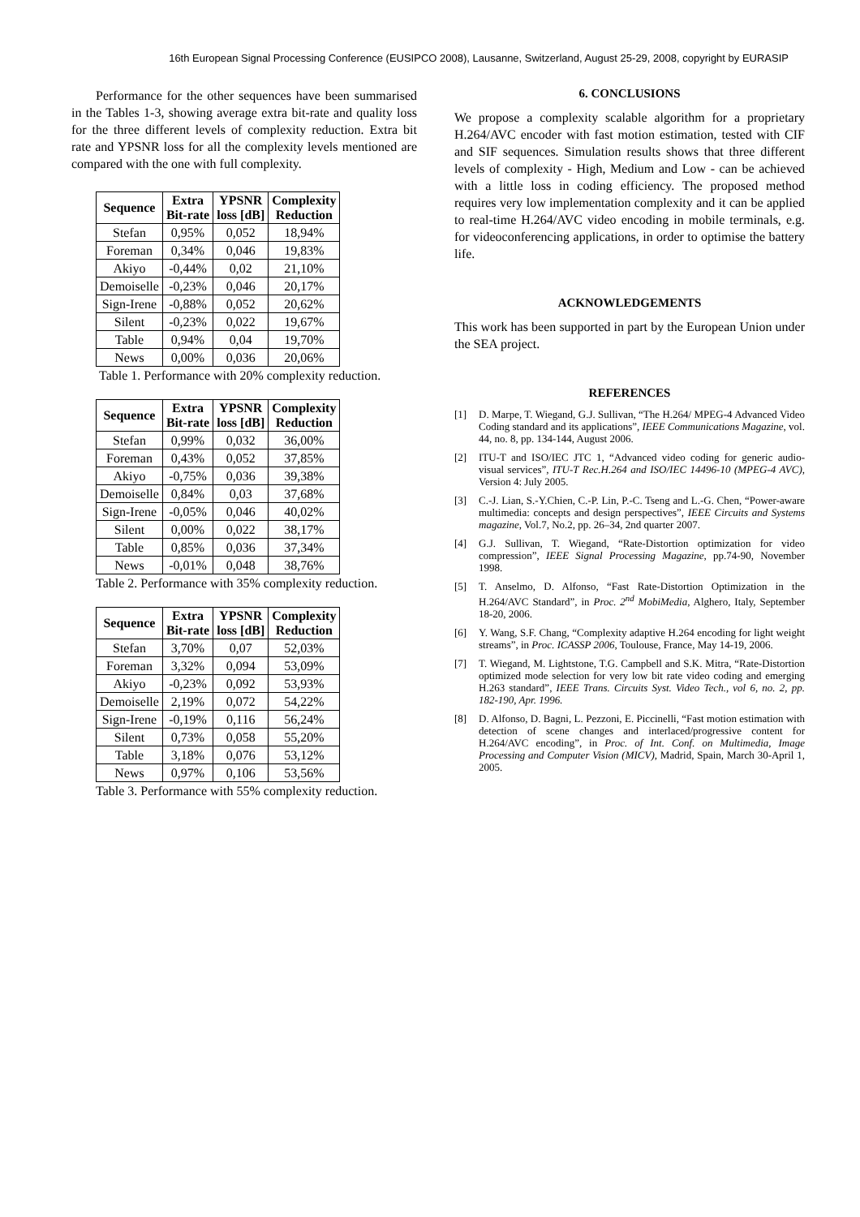16th European Signal Processing Conference (EUSIPCO 2008), Lausanne, Switzerland, August 25-29, 2008, copyright by EURASIP
Performance for the other sequences have been summarised in the Tables 1-3, showing average extra bit-rate and quality loss for the three different levels of complexity reduction. Extra bit rate and YPSNR loss for all the complexity levels mentioned are compared with the one with full complexity.
| Sequence | Extra Bit-rate | YPSNR loss [dB] | Complexity Reduction |
| --- | --- | --- | --- |
| Stefan | 0,95% | 0,052 | 18,94% |
| Foreman | 0,34% | 0,046 | 19,83% |
| Akiyo | -0,44% | 0,02 | 21,10% |
| Demoiselle | -0,23% | 0,046 | 20,17% |
| Sign-Irene | -0,88% | 0,052 | 20,62% |
| Silent | -0,23% | 0,022 | 19,67% |
| Table | 0,94% | 0,04 | 19,70% |
| News | 0,00% | 0,036 | 20,06% |
Table 1. Performance with 20% complexity reduction.
| Sequence | Extra Bit-rate | YPSNR loss [dB] | Complexity Reduction |
| --- | --- | --- | --- |
| Stefan | 0,99% | 0,032 | 36,00% |
| Foreman | 0,43% | 0,052 | 37,85% |
| Akiyo | -0,75% | 0,036 | 39,38% |
| Demoiselle | 0,84% | 0,03 | 37,68% |
| Sign-Irene | -0,05% | 0,046 | 40,02% |
| Silent | 0,00% | 0,022 | 38,17% |
| Table | 0,85% | 0,036 | 37,34% |
| News | -0,01% | 0,048 | 38,76% |
Table 2. Performance with 35% complexity reduction.
| Sequence | Extra Bit-rate | YPSNR loss [dB] | Complexity Reduction |
| --- | --- | --- | --- |
| Stefan | 3,70% | 0,07 | 52,03% |
| Foreman | 3,32% | 0,094 | 53,09% |
| Akiyo | -0,23% | 0,092 | 53,93% |
| Demoiselle | 2,19% | 0,072 | 54,22% |
| Sign-Irene | -0,19% | 0,116 | 56,24% |
| Silent | 0,73% | 0,058 | 55,20% |
| Table | 3,18% | 0,076 | 53,12% |
| News | 0,97% | 0,106 | 53,56% |
Table 3. Performance with 55% complexity reduction.
6. CONCLUSIONS
We propose a complexity scalable algorithm for a proprietary H.264/AVC encoder with fast motion estimation, tested with CIF and SIF sequences. Simulation results shows that three different levels of complexity - High, Medium and Low - can be achieved with a little loss in coding efficiency. The proposed method requires very low implementation complexity and it can be applied to real-time H.264/AVC video encoding in mobile terminals, e.g. for videoconferencing applications, in order to optimise the battery life.
ACKNOWLEDGEMENTS
This work has been supported in part by the European Union under the SEA project.
REFERENCES
[1] D. Marpe, T. Wiegand, G.J. Sullivan, “The H.264/ MPEG-4 Advanced Video Coding standard and its applications”, IEEE Communications Magazine, vol. 44, no. 8, pp. 134-144, August 2006.
[2] ITU-T and ISO/IEC JTC 1, “Advanced video coding for generic audio-visual services”, ITU-T Rec.H.264 and ISO/IEC 14496-10 (MPEG-4 AVC), Version 4: July 2005.
[3] C.-J. Lian, S.-Y.Chien, C.-P. Lin, P.-C. Tseng and L.-G. Chen, “Power-aware multimedia: concepts and design perspectives”, IEEE Circuits and Systems magazine, Vol.7, No.2, pp. 26–34, 2nd quarter 2007.
[4] G.J. Sullivan, T. Wiegand, “Rate-Distortion optimization for video compression”, IEEE Signal Processing Magazine, pp.74-90, November 1998.
[5] T. Anselmo, D. Alfonso, “Fast Rate-Distortion Optimization in the H.264/AVC Standard”, in Proc. 2<sup>nd</sup> MobiMedia, Alghero, Italy, September 18-20, 2006.
[6] Y. Wang, S.F. Chang, “Complexity adaptive H.264 encoding for light weight streams”, in Proc. ICASSP 2006, Toulouse, France, May 14-19, 2006.
[7] T. Wiegand, M. Lightstone, T.G. Campbell and S.K. Mitra, “Rate-Distortion optimized mode selection for very low bit rate video coding and emerging H.263 standard”, IEEE Trans. Circuits Syst. Video Tech., vol 6, no. 2, pp. 182-190, Apr. 1996.
[8] D. Alfonso, D. Bagni, L. Pezzoni, E. Piccinelli, “Fast motion estimation with detection of scene changes and interlaced/progressive content for H.264/AVC encoding”, in Proc. of Int. Conf. on Multimedia, Image Processing and Computer Vision (MICV), Madrid, Spain, March 30-April 1, 2005.